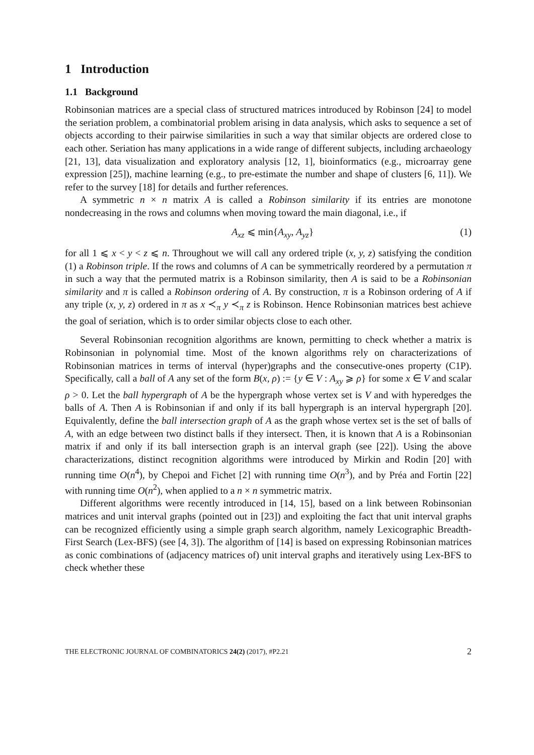1 Introduction
1.1 Background
Robinsonian matrices are a special class of structured matrices introduced by Robinson [24] to model the seriation problem, a combinatorial problem arising in data analysis, which asks to sequence a set of objects according to their pairwise similarities in such a way that similar objects are ordered close to each other. Seriation has many applications in a wide range of different subjects, including archaeology [21, 13], data visualization and exploratory analysis [12, 1], bioinformatics (e.g., microarray gene expression [25]), machine learning (e.g., to pre-estimate the number and shape of clusters [6, 11]). We refer to the survey [18] for details and further references.
A symmetric n × n matrix A is called a Robinson similarity if its entries are monotone nondecreasing in the rows and columns when moving toward the main diagonal, i.e., if
A<sub>xz</sub> ⩽ min{A<sub>xy</sub>, A<sub>yz</sub>} (1)
for all 1 ⩽ x < y < z ⩽ n. Throughout we will call any ordered triple (x, y, z) satisfying the condition (1) a Robinson triple. If the rows and columns of A can be symmetrically reordered by a permutation π in such a way that the permuted matrix is a Robinson similarity, then A is said to be a Robinsonian similarity and π is called a Robinson ordering of A. By construction, π is a Robinson ordering of A if any triple (x, y, z) ordered in π as x ≺<sub>π</sub> y ≺<sub>π</sub> z is Robinson. Hence Robinsonian matrices best achieve the goal of seriation, which is to order similar objects close to each other.
Several Robinsonian recognition algorithms are known, permitting to check whether a matrix is Robinsonian in polynomial time. Most of the known algorithms rely on characterizations of Robinsonian matrices in terms of interval (hyper)graphs and the consecutive-ones property (C1P). Specifically, call a ball of A any set of the form B(x, ρ) := {y ∈ V : A<sub>xy</sub> ⩾ ρ} for some x ∈ V and scalar ρ > 0. Let the ball hypergraph of A be the hypergraph whose vertex set is V and with hyperedges the balls of A. Then A is Robinsonian if and only if its ball hypergraph is an interval hypergraph [20]. Equivalently, define the ball intersection graph of A as the graph whose vertex set is the set of balls of A, with an edge between two distinct balls if they intersect. Then, it is known that A is a Robinsonian matrix if and only if its ball intersection graph is an interval graph (see [22]). Using the above characterizations, distinct recognition algorithms were introduced by Mirkin and Rodin [20] with running time O(n<sup>4</sup>), by Chepoi and Fichet [2] with running time O(n<sup>3</sup>), and by Préa and Fortin [22] with running time O(n<sup>2</sup>), when applied to a n × n symmetric matrix.
Different algorithms were recently introduced in [14, 15], based on a link between Robinsonian matrices and unit interval graphs (pointed out in [23]) and exploiting the fact that unit interval graphs can be recognized efficiently using a simple graph search algorithm, namely Lexicographic Breadth-First Search (Lex-BFS) (see [4, 3]). The algorithm of [14] is based on expressing Robinsonian matrices as conic combinations of (adjacency matrices of) unit interval graphs and iteratively using Lex-BFS to check whether these
THE ELECTRONIC JOURNAL OF COMBINATORICS 24(2) (2017), #P2.21 2